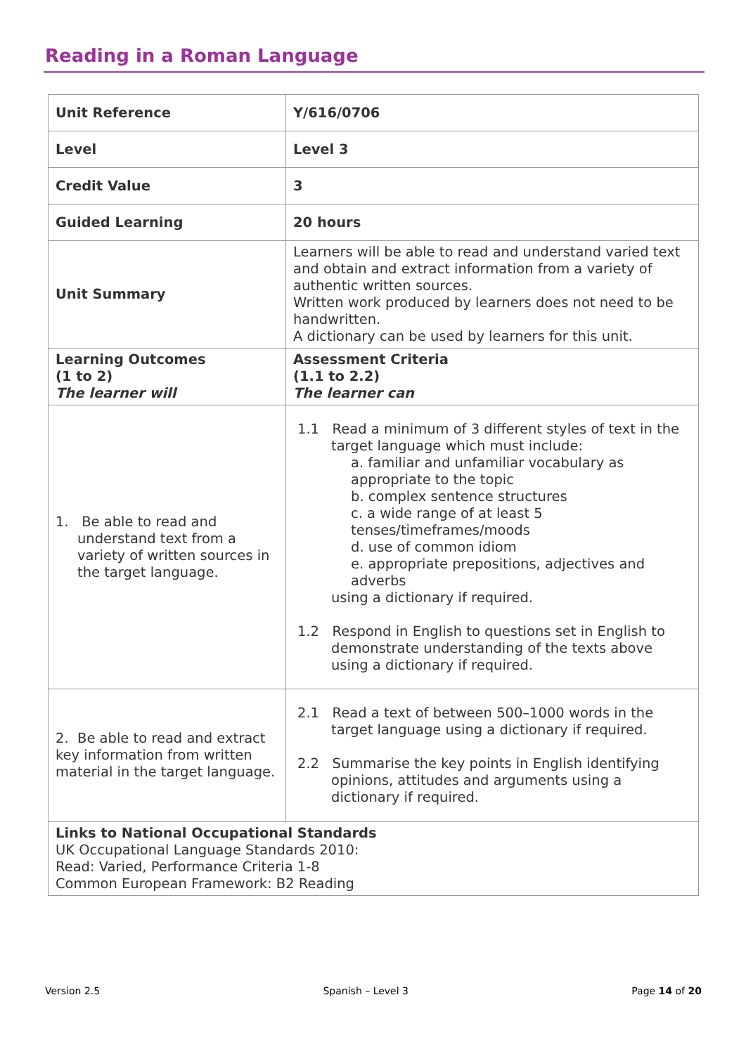Reading in a Roman Language
| Unit Reference | Y/616/0706 |
| Level | Level 3 |
| Credit Value | 3 |
| Guided Learning | 20 hours |
| Unit Summary | Learners will be able to read and understand varied text and obtain and extract information from a variety of authentic written sources. Written work produced by learners does not need to be handwritten. A dictionary can be used by learners for this unit. |
| Learning Outcomes (1 to 2) The learner will | Assessment Criteria (1.1 to 2.2) The learner can |
| 1. Be able to read and understand text from a variety of written sources in the target language. | 1.1 Read a minimum of 3 different styles of text in the target language which must include: a. familiar and unfamiliar vocabulary as appropriate to the topic b. complex sentence structures c. a wide range of at least 5 tenses/timeframes/moods d. use of common idiom e. appropriate prepositions, adjectives and adverbs using a dictionary if required. 1.2 Respond in English to questions set in English to demonstrate understanding of the texts above using a dictionary if required. |
| 2. Be able to read and extract key information from written material in the target language. | 2.1 Read a text of between 500–1000 words in the target language using a dictionary if required. 2.2 Summarise the key points in English identifying opinions, attitudes and arguments using a dictionary if required. |
| Links to National Occupational Standards UK Occupational Language Standards 2010: Read: Varied, Performance Criteria 1-8 Common European Framework: B2 Reading | |
Version 2.5 Spanish – Level 3 Page 14 of 20